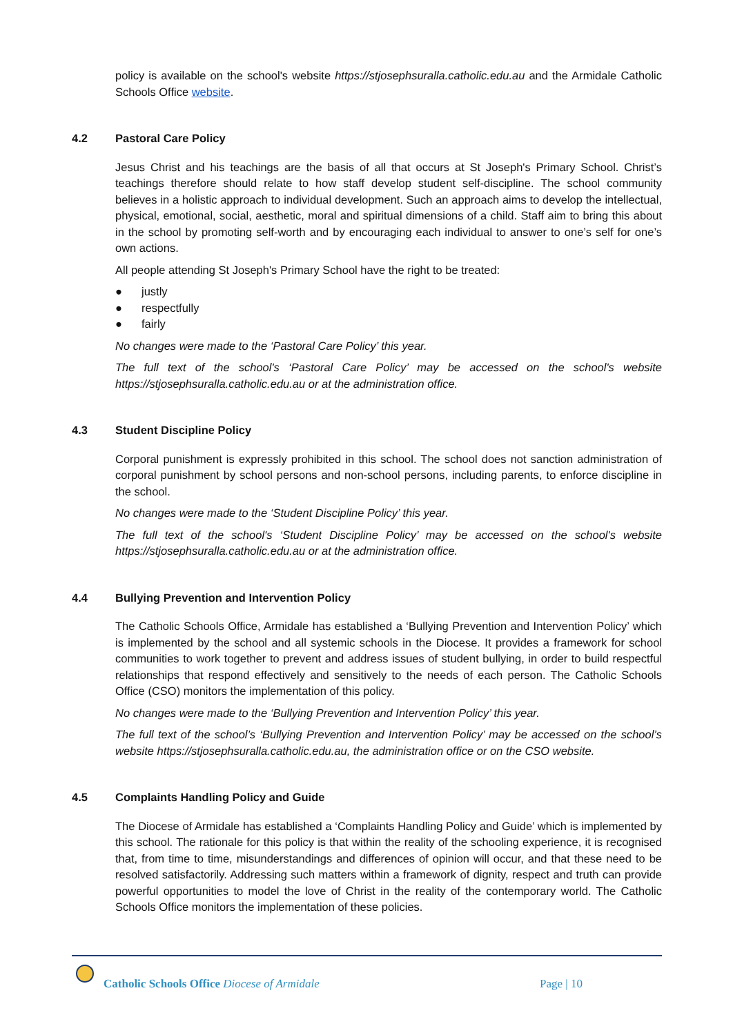policy is available on the school's website https://stjosephsuralla.catholic.edu.au and the Armidale Catholic Schools Office website.
4.2 Pastoral Care Policy
Jesus Christ and his teachings are the basis of all that occurs at St Joseph's Primary School. Christ’s teachings therefore should relate to how staff develop student self-discipline. The school community believes in a holistic approach to individual development. Such an approach aims to develop the intellectual, physical, emotional, social, aesthetic, moral and spiritual dimensions of a child. Staff aim to bring this about in the school by promoting self-worth and by encouraging each individual to answer to one’s self for one’s own actions.
All people attending St Joseph's Primary School have the right to be treated:
● justly
● respectfully
● fairly
No changes were made to the ‘Pastoral Care Policy’ this year.
The full text of the school's ‘Pastoral Care Policy’ may be accessed on the school's website https://stjosephsuralla.catholic.edu.au or at the administration office.
4.3 Student Discipline Policy
Corporal punishment is expressly prohibited in this school. The school does not sanction administration of corporal punishment by school persons and non-school persons, including parents, to enforce discipline in the school.
No changes were made to the ‘Student Discipline Policy’ this year.
The full text of the school's ‘Student Discipline Policy’ may be accessed on the school's website https://stjosephsuralla.catholic.edu.au or at the administration office.
4.4 Bullying Prevention and Intervention Policy
The Catholic Schools Office, Armidale has established a ‘Bullying Prevention and Intervention Policy’ which is implemented by the school and all systemic schools in the Diocese. It provides a framework for school communities to work together to prevent and address issues of student bullying, in order to build respectful relationships that respond effectively and sensitively to the needs of each person. The Catholic Schools Office (CSO) monitors the implementation of this policy.
No changes were made to the ‘Bullying Prevention and Intervention Policy’ this year.
The full text of the school’s ‘Bullying Prevention and Intervention Policy’ may be accessed on the school’s website https://stjosephsuralla.catholic.edu.au, the administration office or on the CSO website.
4.5 Complaints Handling Policy and Guide
The Diocese of Armidale has established a ‘Complaints Handling Policy and Guide’ which is implemented by this school. The rationale for this policy is that within the reality of the schooling experience, it is recognised that, from time to time, misunderstandings and differences of opinion will occur, and that these need to be resolved satisfactorily. Addressing such matters within a framework of dignity, respect and truth can provide powerful opportunities to model the love of Christ in the reality of the contemporary world. The Catholic Schools Office monitors the implementation of these policies.
Catholic Schools Office Diocese of Armidale
Page | 10